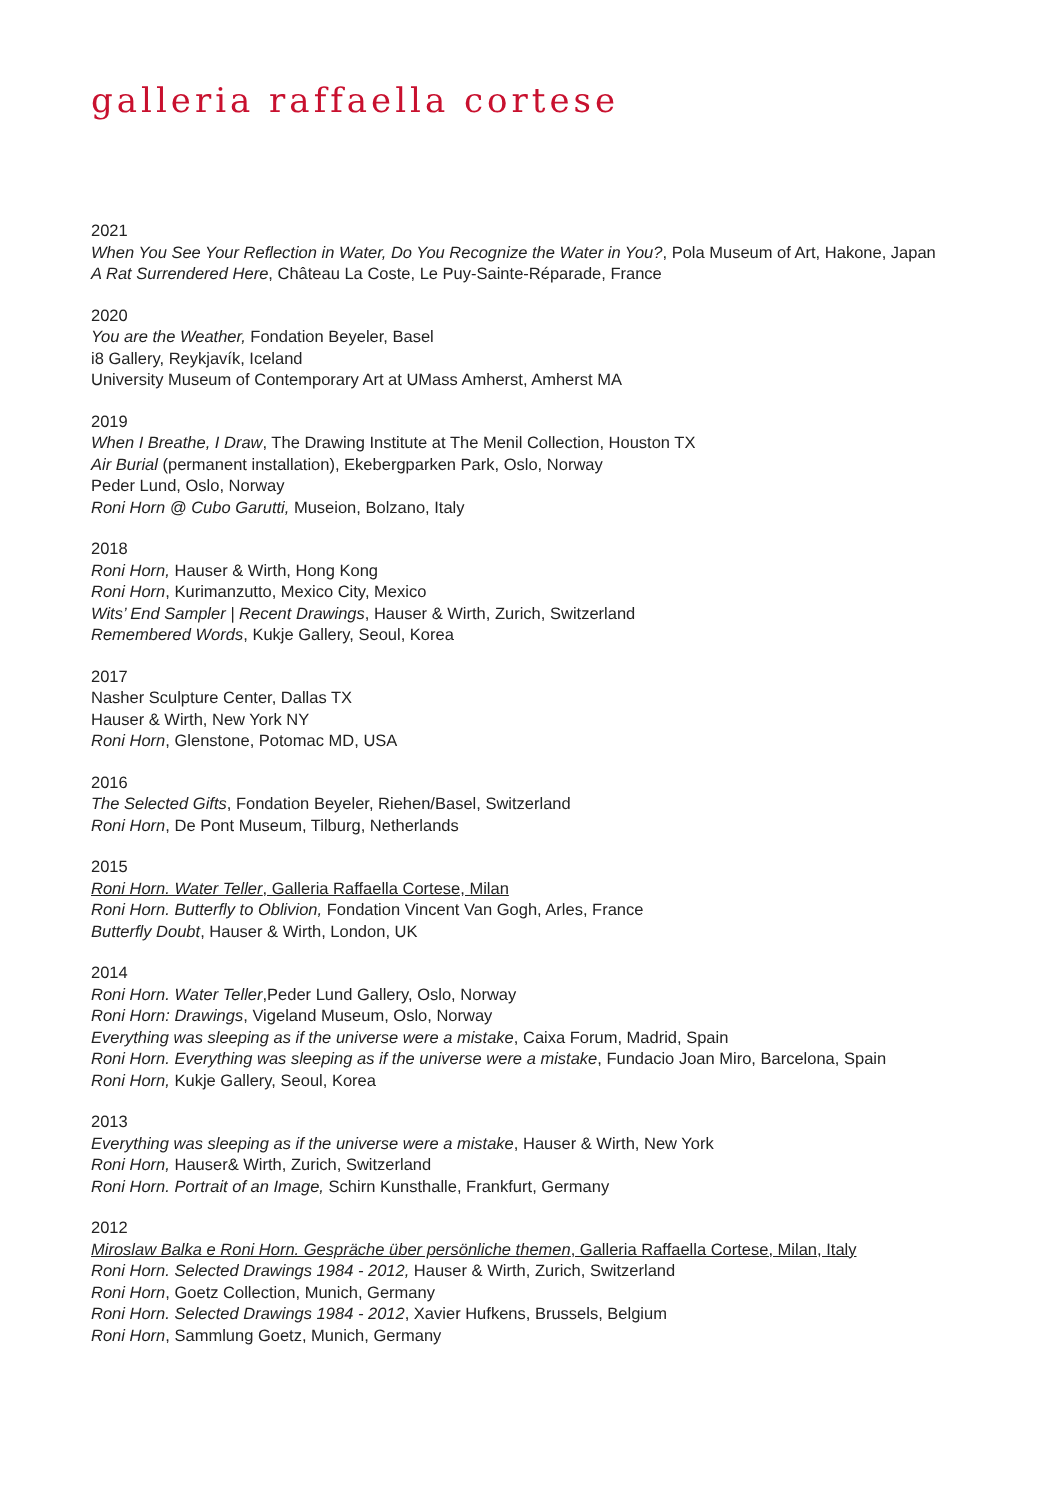galleria raffaella cortese
2021
When You See Your Reflection in Water, Do You Recognize the Water in You?, Pola Museum of Art, Hakone, Japan
A Rat Surrendered Here, Château La Coste, Le Puy-Sainte-Réparade, France
2020
You are the Weather, Fondation Beyeler, Basel
i8 Gallery, Reykjavík, Iceland
University Museum of Contemporary Art at UMass Amherst, Amherst MA
2019
When I Breathe, I Draw, The Drawing Institute at The Menil Collection, Houston TX
Air Burial (permanent installation), Ekebergparken Park, Oslo, Norway
Peder Lund, Oslo, Norway
Roni Horn @ Cubo Garutti, Museion, Bolzano, Italy
2018
Roni Horn, Hauser & Wirth, Hong Kong
Roni Horn, Kurimanzutto, Mexico City, Mexico
Wits’ End Sampler | Recent Drawings, Hauser & Wirth, Zurich, Switzerland
Remembered Words, Kukje Gallery, Seoul, Korea
2017
Nasher Sculpture Center, Dallas TX
Hauser & Wirth, New York NY
Roni Horn, Glenstone, Potomac MD, USA
2016
The Selected Gifts, Fondation Beyeler, Riehen/Basel, Switzerland
Roni Horn, De Pont Museum, Tilburg, Netherlands
2015
Roni Horn. Water Teller, Galleria Raffaella Cortese, Milan
Roni Horn. Butterfly to Oblivion, Fondation Vincent Van Gogh, Arles, France
Butterfly Doubt, Hauser & Wirth, London, UK
2014
Roni Horn. Water Teller,Peder Lund Gallery, Oslo, Norway
Roni Horn: Drawings, Vigeland Museum, Oslo, Norway
Everything was sleeping as if the universe were a mistake, Caixa Forum, Madrid, Spain
Roni Horn. Everything was sleeping as if the universe were a mistake, Fundacio Joan Miro, Barcelona, Spain
Roni Horn, Kukje Gallery, Seoul, Korea
2013
Everything was sleeping as if the universe were a mistake, Hauser & Wirth, New York
Roni Horn, Hauser& Wirth, Zurich, Switzerland
Roni Horn. Portrait of an Image, Schirn Kunsthalle, Frankfurt, Germany
2012
Miroslaw Balka e Roni Horn. Gespräche über persönliche themen, Galleria Raffaella Cortese, Milan, Italy
Roni Horn. Selected Drawings 1984 - 2012, Hauser & Wirth, Zurich, Switzerland
Roni Horn, Goetz Collection, Munich, Germany
Roni Horn. Selected Drawings 1984 - 2012, Xavier Hufkens, Brussels, Belgium
Roni Horn, Sammlung Goetz, Munich, Germany